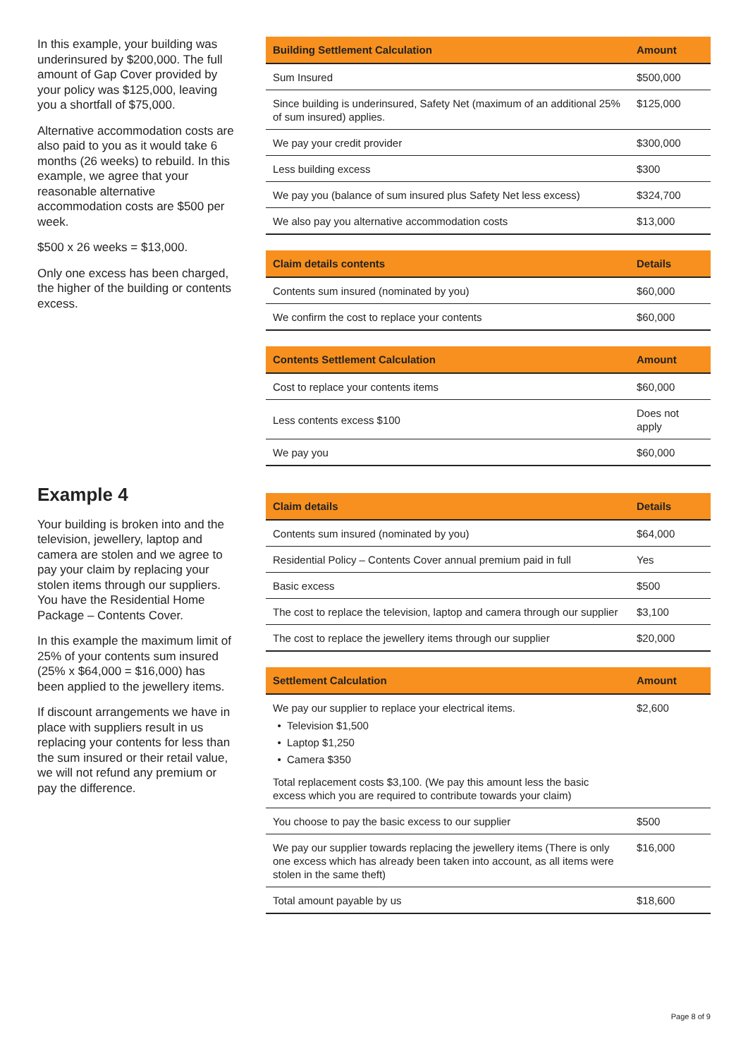In this example, your building was underinsured by $200,000. The full amount of Gap Cover provided by your policy was $125,000, leaving you a shortfall of $75,000.
Alternative accommodation costs are also paid to you as it would take 6 months (26 weeks) to rebuild. In this example, we agree that your reasonable alternative accommodation costs are $500 per week.
$500 x 26 weeks = $13,000.
Only one excess has been charged, the higher of the building or contents excess.
Example 4
Your building is broken into and the television, jewellery, laptop and camera are stolen and we agree to pay your claim by replacing your stolen items through our suppliers. You have the Residential Home Package – Contents Cover.
In this example the maximum limit of 25% of your contents sum insured (25% x $64,000 = $16,000) has been applied to the jewellery items.
If discount arrangements we have in place with suppliers result in us replacing your contents for less than the sum insured or their retail value, we will not refund any premium or pay the difference.
| Building Settlement Calculation | Amount |
| --- | --- |
| Sum Insured | $500,000 |
| Since building is underinsured, Safety Net (maximum of an additional 25% of sum insured) applies. | $125,000 |
| We pay your credit provider | $300,000 |
| Less building excess | $300 |
| We pay you (balance of sum insured plus Safety Net less excess) | $324,700 |
| We also pay you alternative accommodation costs | $13,000 |
| Claim details contents | Details |
| --- | --- |
| Contents sum insured (nominated by you) | $60,000 |
| We confirm the cost to replace your contents | $60,000 |
| Contents Settlement Calculation | Amount |
| --- | --- |
| Cost to replace your contents items | $60,000 |
| Less contents excess $100 | Does not apply |
| We pay you | $60,000 |
| Claim details | Details |
| --- | --- |
| Contents sum insured (nominated by you) | $64,000 |
| Residential Policy – Contents Cover annual premium paid in full | Yes |
| Basic excess | $500 |
| The cost to replace the television, laptop and camera through our supplier | $3,100 |
| The cost to replace the jewellery items through our supplier | $20,000 |
| Settlement Calculation | Amount |
| --- | --- |
| We pay our supplier to replace your electrical items. Television $1,500 Laptop $1,250 Camera $350 Total replacement costs $3,100. (We pay this amount less the basic excess which you are required to contribute towards your claim) | $2,600 |
| You choose to pay the basic excess to our supplier | $500 |
| We pay our supplier towards replacing the jewellery items (There is only one excess which has already been taken into account, as all items were stolen in the same theft) | $16,000 |
| Total amount payable by us | $18,600 |
Page 8 of 9